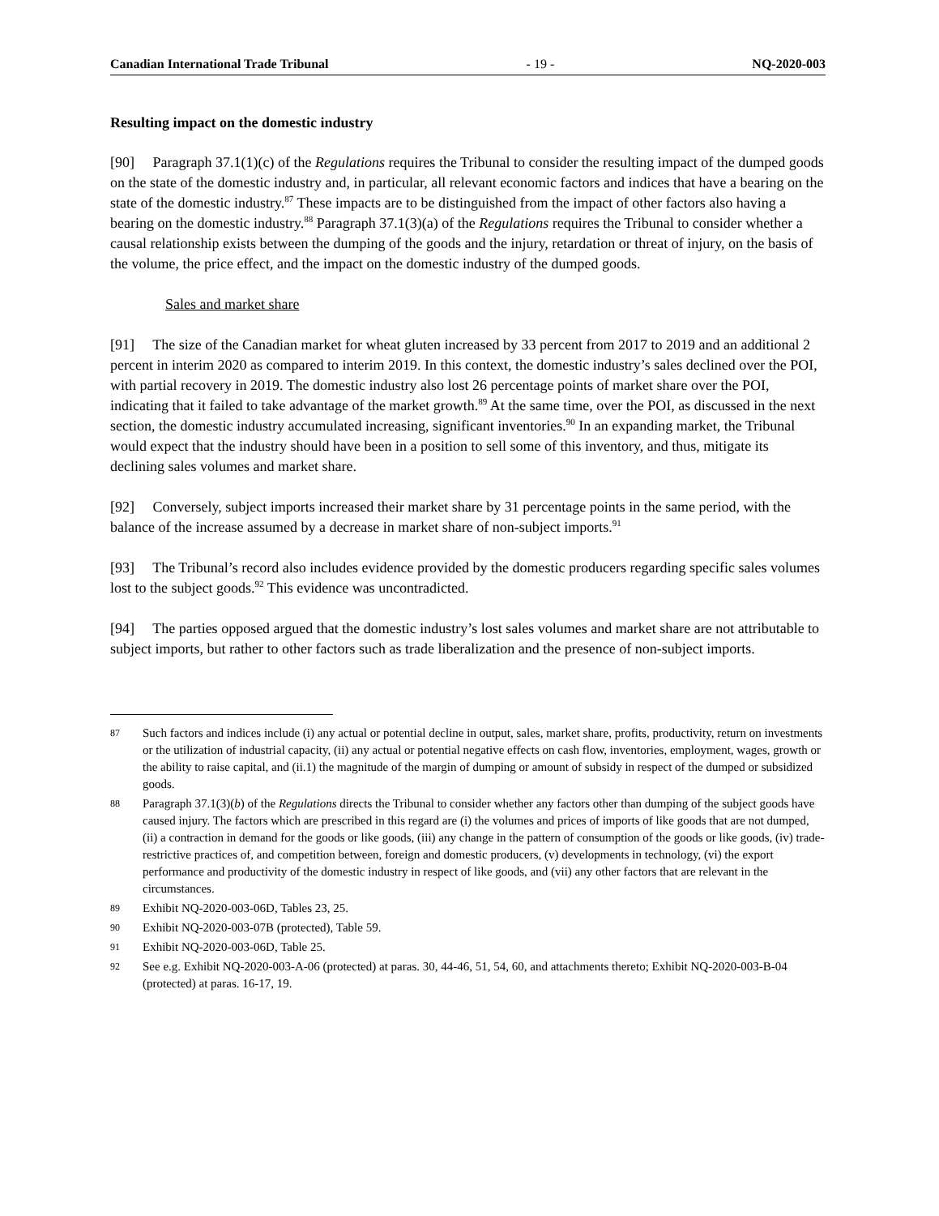Canadian International Trade Tribunal - 19 - NQ-2020-003
Resulting impact on the domestic industry
[90] Paragraph 37.1(1)(c) of the Regulations requires the Tribunal to consider the resulting impact of the dumped goods on the state of the domestic industry and, in particular, all relevant economic factors and indices that have a bearing on the state of the domestic industry.<sup>87</sup> These impacts are to be distinguished from the impact of other factors also having a bearing on the domestic industry.<sup>88</sup> Paragraph 37.1(3)(a) of the Regulations requires the Tribunal to consider whether a causal relationship exists between the dumping of the goods and the injury, retardation or threat of injury, on the basis of the volume, the price effect, and the impact on the domestic industry of the dumped goods.
Sales and market share
[91] The size of the Canadian market for wheat gluten increased by 33 percent from 2017 to 2019 and an additional 2 percent in interim 2020 as compared to interim 2019. In this context, the domestic industry’s sales declined over the POI, with partial recovery in 2019. The domestic industry also lost 26 percentage points of market share over the POI, indicating that it failed to take advantage of the market growth.<sup>89</sup> At the same time, over the POI, as discussed in the next section, the domestic industry accumulated increasing, significant inventories.<sup>90</sup> In an expanding market, the Tribunal would expect that the industry should have been in a position to sell some of this inventory, and thus, mitigate its declining sales volumes and market share.
[92] Conversely, subject imports increased their market share by 31 percentage points in the same period, with the balance of the increase assumed by a decrease in market share of non-subject imports.<sup>91</sup>
[93] The Tribunal’s record also includes evidence provided by the domestic producers regarding specific sales volumes lost to the subject goods.<sup>92</sup> This evidence was uncontradicted.
[94] The parties opposed argued that the domestic industry’s lost sales volumes and market share are not attributable to subject imports, but rather to other factors such as trade liberalization and the presence of non-subject imports.
87 Such factors and indices include (i) any actual or potential decline in output, sales, market share, profits, productivity, return on investments or the utilization of industrial capacity, (ii) any actual or potential negative effects on cash flow, inventories, employment, wages, growth or the ability to raise capital, and (ii.1) the magnitude of the margin of dumping or amount of subsidy in respect of the dumped or subsidized goods.
88 Paragraph 37.1(3)(b) of the Regulations directs the Tribunal to consider whether any factors other than dumping of the subject goods have caused injury. The factors which are prescribed in this regard are (i) the volumes and prices of imports of like goods that are not dumped, (ii) a contraction in demand for the goods or like goods, (iii) any change in the pattern of consumption of the goods or like goods, (iv) trade-restrictive practices of, and competition between, foreign and domestic producers, (v) developments in technology, (vi) the export performance and productivity of the domestic industry in respect of like goods, and (vii) any other factors that are relevant in the circumstances.
89 Exhibit NQ-2020-003-06D, Tables 23, 25.
90 Exhibit NQ-2020-003-07B (protected), Table 59.
91 Exhibit NQ-2020-003-06D, Table 25.
92 See e.g. Exhibit NQ-2020-003-A-06 (protected) at paras. 30, 44-46, 51, 54, 60, and attachments thereto; Exhibit NQ-2020-003-B-04 (protected) at paras. 16-17, 19.